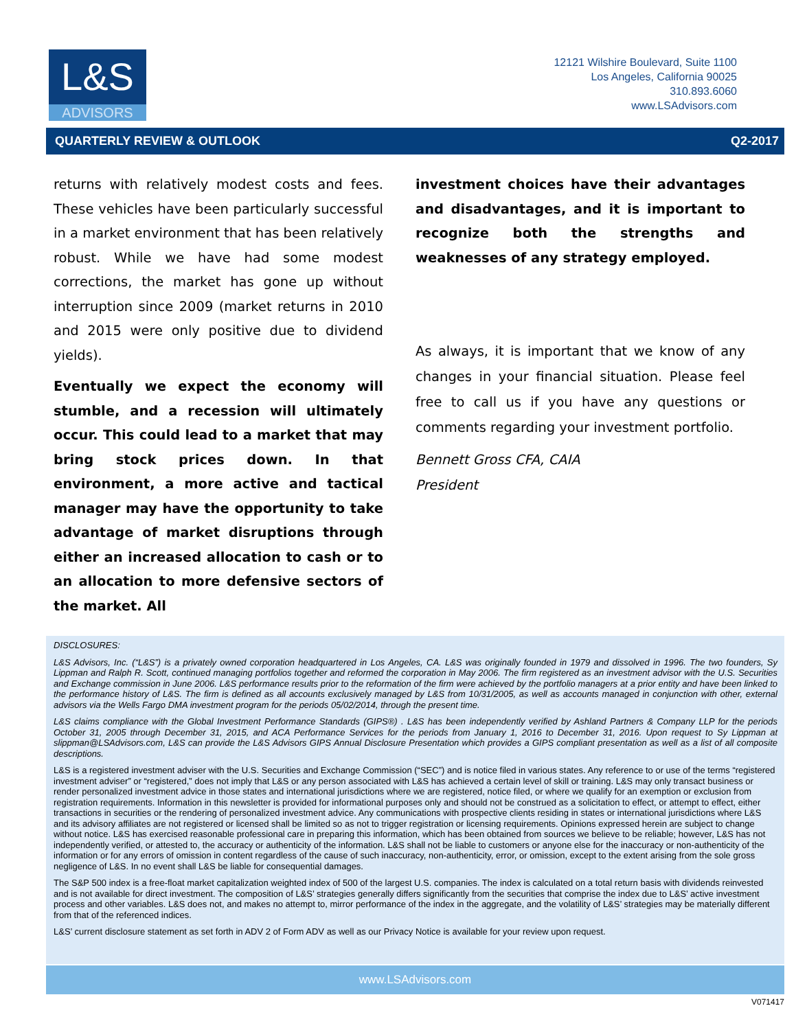L&S
ADVISORS
12121 Wilshire Boulevard, Suite 1100
Los Angeles, California 90025
310.893.6060
www.LSAdvisors.com
QUARTERLY REVIEW & OUTLOOK Q2-2017
returns with relatively modest costs and fees. These vehicles have been particularly successful in a market environment that has been relatively robust. While we have had some modest corrections, the market has gone up without interruption since 2009 (market returns in 2010 and 2015 were only positive due to dividend yields).
Eventually we expect the economy will stumble, and a recession will ultimately occur. This could lead to a market that may bring stock prices down. In that environment, a more active and tactical manager may have the opportunity to take advantage of market disruptions through either an increased allocation to cash or to an allocation to more defensive sectors of the market. All
investment choices have their advantages and disadvantages, and it is important to recognize both the strengths and weaknesses of any strategy employed.
As always, it is important that we know of any changes in your financial situation. Please feel free to call us if you have any questions or comments regarding your investment portfolio.
Bennett Gross CFA, CAIA
President
DISCLOSURES:
L&S Advisors, Inc. (“L&S”) is a privately owned corporation headquartered in Los Angeles, CA. L&S was originally founded in 1979 and dissolved in 1996. The two founders, Sy Lippman and Ralph R. Scott, continued managing portfolios together and reformed the corporation in May 2006. The firm registered as an investment advisor with the U.S. Securities and Exchange commission in June 2006. L&S performance results prior to the reformation of the firm were achieved by the portfolio managers at a prior entity and have been linked to the performance history of L&S. The firm is defined as all accounts exclusively managed by L&S from 10/31/2005, as well as accounts managed in conjunction with other, external advisors via the Wells Fargo DMA investment program for the periods 05/02/2014, through the present time.
L&S claims compliance with the Global Investment Performance Standards (GIPS®) . L&S has been independently verified by Ashland Partners & Company LLP for the periods October 31, 2005 through December 31, 2015, and ACA Performance Services for the periods from January 1, 2016 to December 31, 2016. Upon request to Sy Lippman at slippman@LSAdvisors.com, L&S can provide the L&S Advisors GIPS Annual Disclosure Presentation which provides a GIPS compliant presentation as well as a list of all composite descriptions.
L&S is a registered investment adviser with the U.S. Securities and Exchange Commission (“SEC”) and is notice filed in various states. Any reference to or use of the terms “registered investment adviser” or “registered,” does not imply that L&S or any person associated with L&S has achieved a certain level of skill or training. L&S may only transact business or render personalized investment advice in those states and international jurisdictions where we are registered, notice filed, or where we qualify for an exemption or exclusion from registration requirements. Information in this newsletter is provided for informational purposes only and should not be construed as a solicitation to effect, or attempt to effect, either transactions in securities or the rendering of personalized investment advice. Any communications with prospective clients residing in states or international jurisdictions where L&S and its advisory affiliates are not registered or licensed shall be limited so as not to trigger registration or licensing requirements. Opinions expressed herein are subject to change without notice. L&S has exercised reasonable professional care in preparing this information, which has been obtained from sources we believe to be reliable; however, L&S has not independently verified, or attested to, the accuracy or authenticity of the information. L&S shall not be liable to customers or anyone else for the inaccuracy or non-authenticity of the information or for any errors of omission in content regardless of the cause of such inaccuracy, non-authenticity, error, or omission, except to the extent arising from the sole gross negligence of L&S. In no event shall L&S be liable for consequential damages.
The S&P 500 index is a free-float market capitalization weighted index of 500 of the largest U.S. companies. The index is calculated on a total return basis with dividends reinvested and is not available for direct investment. The composition of L&S’ strategies generally differs significantly from the securities that comprise the index due to L&S’ active investment process and other variables. L&S does not, and makes no attempt to, mirror performance of the index in the aggregate, and the volatility of L&S’ strategies may be materially different from that of the referenced indices.
L&S’ current disclosure statement as set forth in ADV 2 of Form ADV as well as our Privacy Notice is available for your review upon request.
www.LSAdvisors.com
V071417